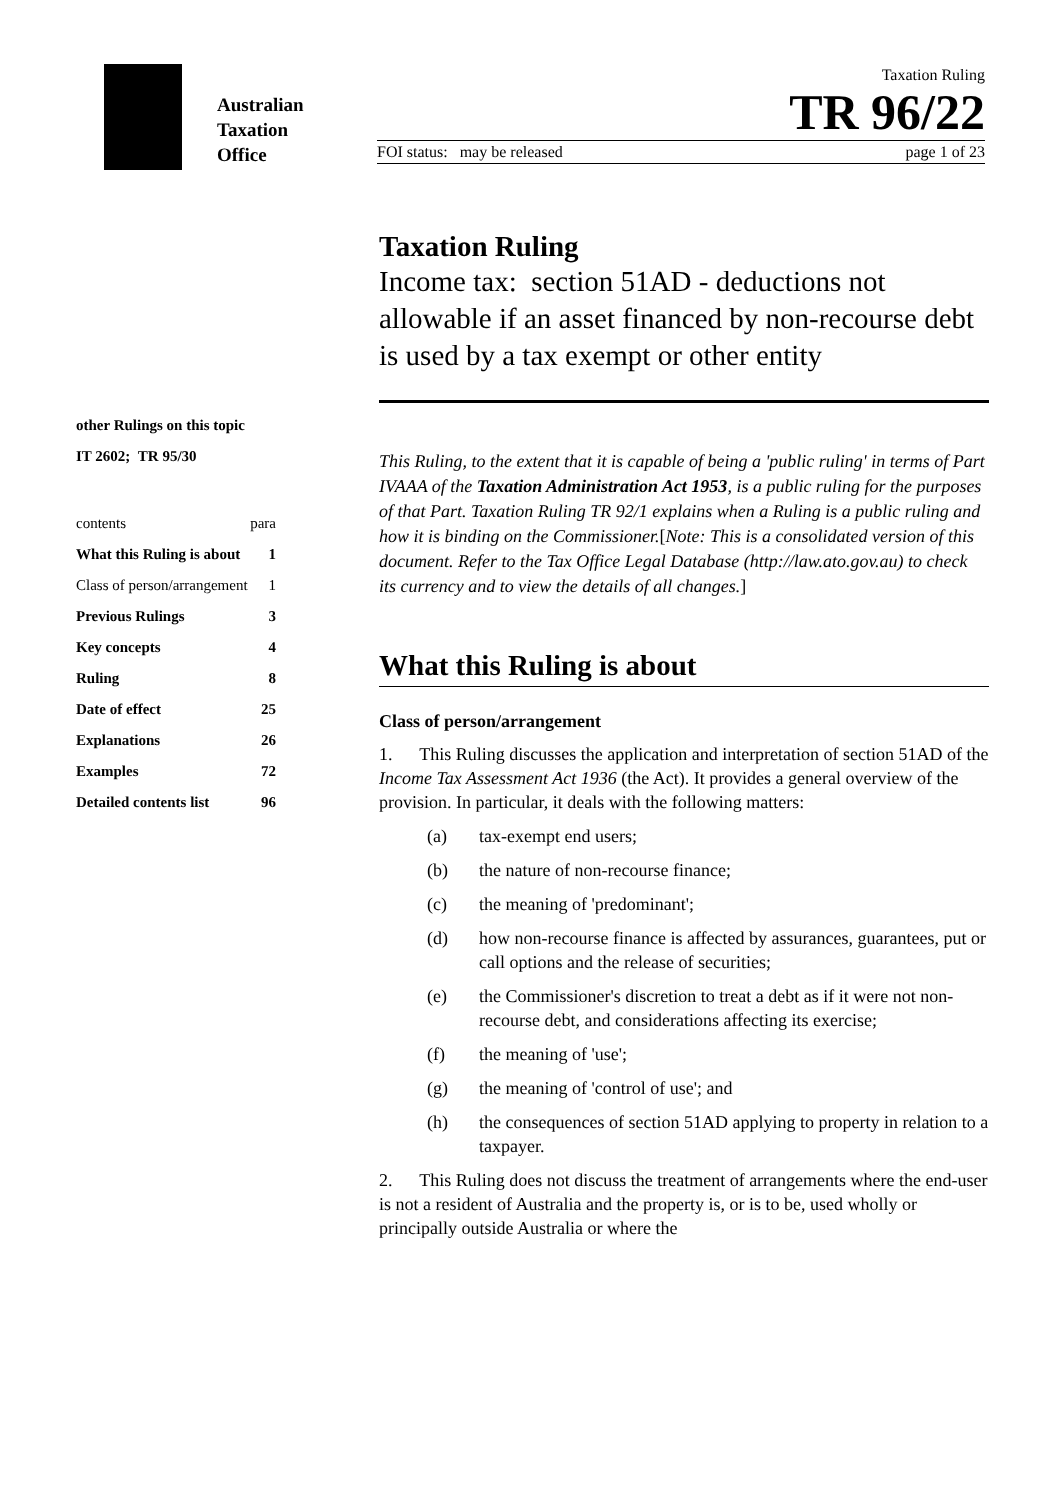Australian
Taxation
Office
Taxation Ruling
TR 96/22
FOI status: may be released page 1 of 23
other Rulings on this topic
IT 2602; TR 95/30
contents para
What this Ruling is about 1
Class of person/arrangement 1
Previous Rulings 3
Key concepts 4
Ruling 8
Date of effect 25
Explanations 26
Examples 72
Detailed contents list 96
Taxation Ruling
Income tax: section 51AD - deductions not allowable if an asset financed by non-recourse debt is used by a tax exempt or other entity
This Ruling, to the extent that it is capable of being a 'public ruling' in terms of Part IVAAA of the Taxation Administration Act 1953, is a public ruling for the purposes of that Part. Taxation Ruling TR 92/1 explains when a Ruling is a public ruling and how it is binding on the Commissioner.[Note: This is a consolidated version of this document. Refer to the Tax Office Legal Database (http://law.ato.gov.au) to check its currency and to view the details of all changes.]
What this Ruling is about
Class of person/arrangement
1. This Ruling discusses the application and interpretation of section 51AD of the Income Tax Assessment Act 1936 (the Act). It provides a general overview of the provision. In particular, it deals with the following matters:
(a) tax-exempt end users;
(b) the nature of non-recourse finance;
(c) the meaning of 'predominant';
(d) how non-recourse finance is affected by assurances, guarantees, put or call options and the release of securities;
(e) the Commissioner's discretion to treat a debt as if it were not non-recourse debt, and considerations affecting its exercise;
(f) the meaning of 'use';
(g) the meaning of 'control of use'; and
(h) the consequences of section 51AD applying to property in relation to a taxpayer.
2. This Ruling does not discuss the treatment of arrangements where the end-user is not a resident of Australia and the property is, or is to be, used wholly or principally outside Australia or where the